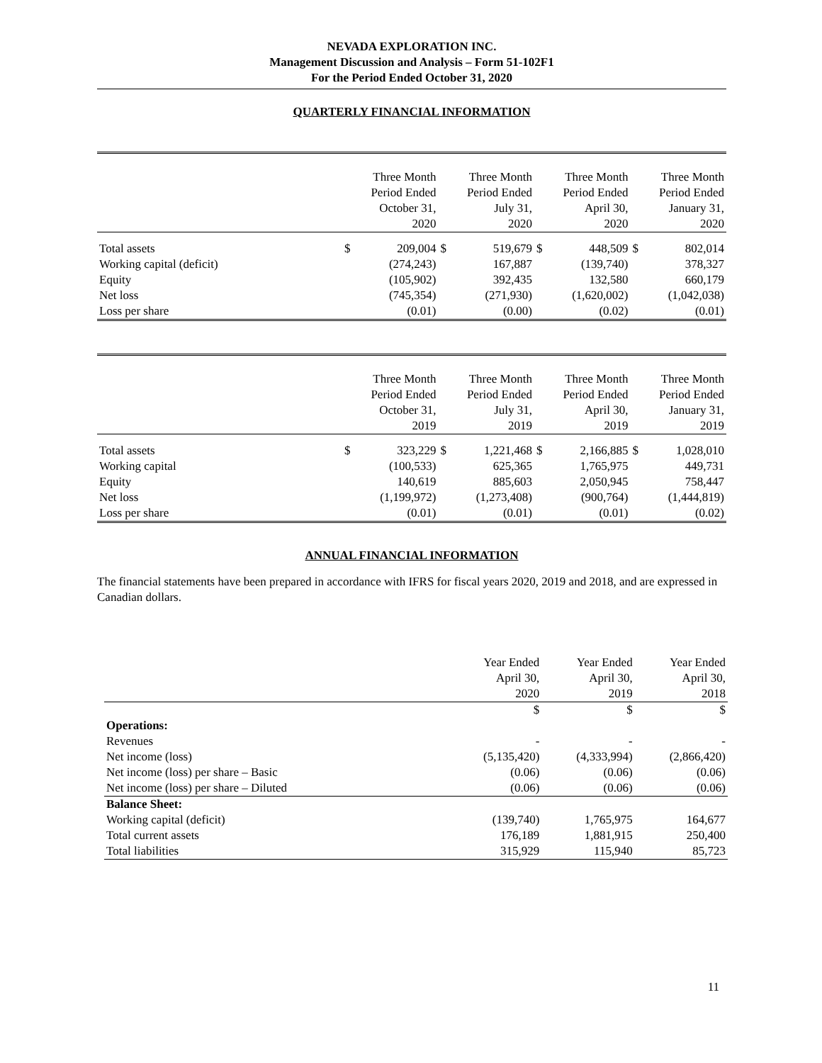NEVADA EXPLORATION INC.
Management Discussion and Analysis – Form 51-102F1
For the Period Ended October 31, 2020
QUARTERLY FINANCIAL INFORMATION
| | | Three Month Period Ended October 31, 2020 | | Three Month Period Ended July 31, 2020 | | Three Month Period Ended April 30, 2020 | | Three Month Period Ended January 31, 2020 |
| Total assets | $ | 209,004 | $ | 519,679 | $ | 448,509 | $ | 802,014 |
| Working capital (deficit) | | (274,243) | | 167,887 | | (139,740) | | 378,327 |
| Equity | | (105,902) | | 392,435 | | 132,580 | | 660,179 |
| Net loss | | (745,354) | | (271,930) | | (1,620,002) | | (1,042,038) |
| Loss per share | | (0.01) | | (0.00) | | (0.02) | | (0.01) |
| | | Three Month Period Ended October 31, 2019 | | Three Month Period Ended July 31, 2019 | | Three Month Period Ended April 30, 2019 | | Three Month Period Ended January 31, 2019 |
| Total assets | $ | 323,229 | $ | 1,221,468 | $ | 2,166,885 | $ | 1,028,010 |
| Working capital | | (100,533) | | 625,365 | | 1,765,975 | | 449,731 |
| Equity | | 140,619 | | 885,603 | | 2,050,945 | | 758,447 |
| Net loss | | (1,199,972) | | (1,273,408) | | (900,764) | | (1,444,819) |
| Loss per share | | (0.01) | | (0.01) | | (0.01) | | (0.02) |
ANNUAL FINANCIAL INFORMATION
The financial statements have been prepared in accordance with IFRS for fiscal years 2020, 2019 and 2018, and are expressed in Canadian dollars.
| | Year Ended April 30, 2020 | Year Ended April 30, 2019 | Year Ended April 30, 2018 |
| | $ | $ | $ |
| Operations: | | | |
| Revenues | - | - | - |
| Net income (loss) | (5,135,420) | (4,333,994) | (2,866,420) |
| Net income (loss) per share – Basic | (0.06) | (0.06) | (0.06) |
| Net income (loss) per share – Diluted | (0.06) | (0.06) | (0.06) |
| Balance Sheet: | | | |
| Working capital (deficit) | (139,740) | 1,765,975 | 164,677 |
| Total current assets | 176,189 | 1,881,915 | 250,400 |
| Total liabilities | 315,929 | 115,940 | 85,723 |
11